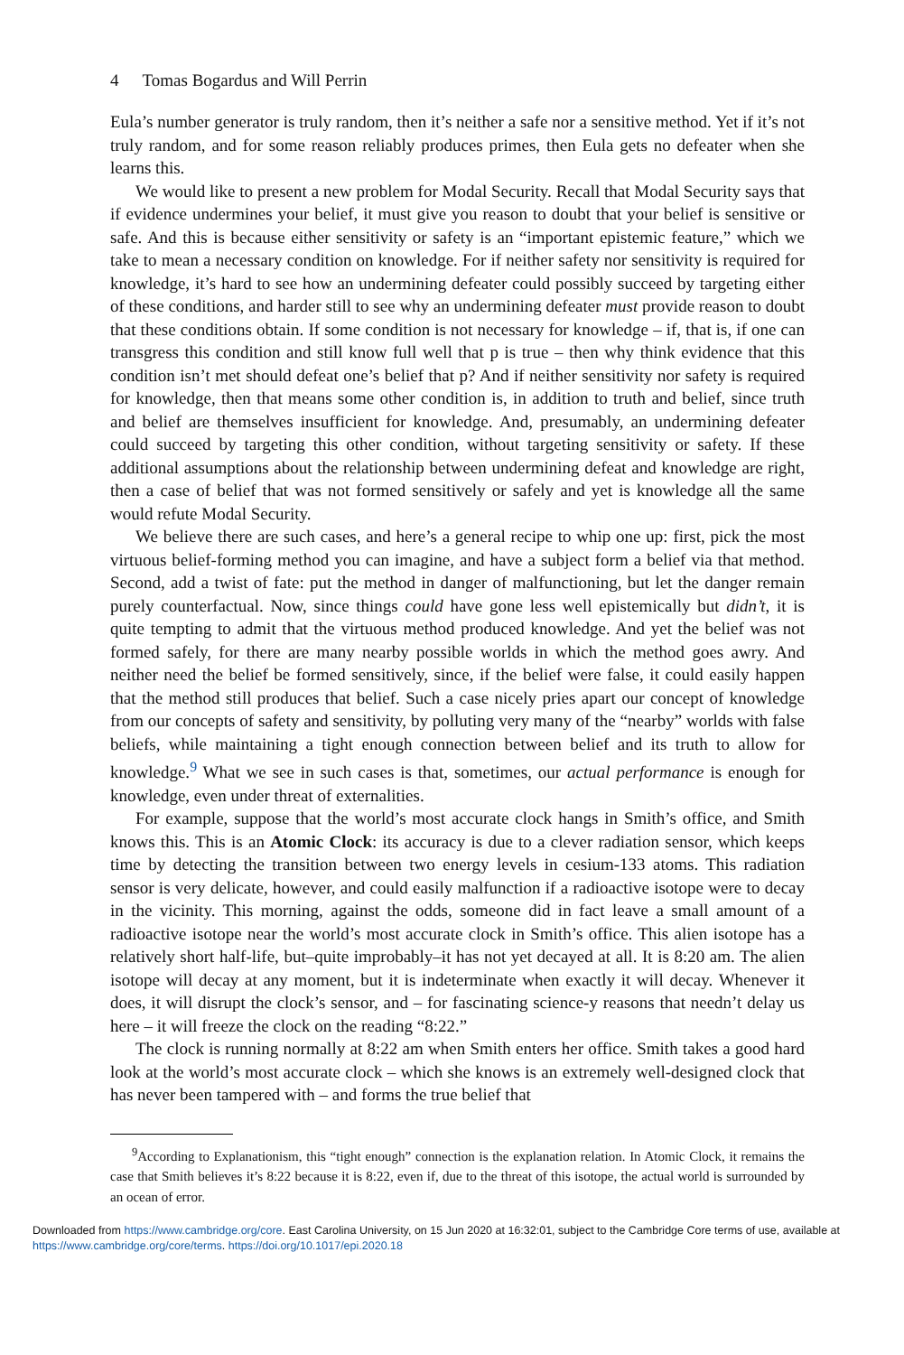4 Tomas Bogardus and Will Perrin
Eula’s number generator is truly random, then it’s neither a safe nor a sensitive method. Yet if it’s not truly random, and for some reason reliably produces primes, then Eula gets no defeater when she learns this.
We would like to present a new problem for Modal Security. Recall that Modal Security says that if evidence undermines your belief, it must give you reason to doubt that your belief is sensitive or safe. And this is because either sensitivity or safety is an “important epistemic feature,” which we take to mean a necessary condition on knowledge. For if neither safety nor sensitivity is required for knowledge, it’s hard to see how an undermining defeater could possibly succeed by targeting either of these conditions, and harder still to see why an undermining defeater must provide reason to doubt that these conditions obtain. If some condition is not necessary for knowledge – if, that is, if one can transgress this condition and still know full well that p is true – then why think evidence that this condition isn’t met should defeat one’s belief that p? And if neither sensitivity nor safety is required for knowledge, then that means some other condition is, in addition to truth and belief, since truth and belief are themselves insufficient for knowledge. And, presumably, an undermining defeater could succeed by targeting this other condition, without targeting sensitivity or safety. If these additional assumptions about the relationship between undermining defeat and knowledge are right, then a case of belief that was not formed sensitively or safely and yet is knowledge all the same would refute Modal Security.
We believe there are such cases, and here’s a general recipe to whip one up: first, pick the most virtuous belief-forming method you can imagine, and have a subject form a belief via that method. Second, add a twist of fate: put the method in danger of malfunctioning, but let the danger remain purely counterfactual. Now, since things could have gone less well epistemically but didn’t, it is quite tempting to admit that the virtuous method produced knowledge. And yet the belief was not formed safely, for there are many nearby possible worlds in which the method goes awry. And neither need the belief be formed sensitively, since, if the belief were false, it could easily happen that the method still produces that belief. Such a case nicely pries apart our concept of knowledge from our concepts of safety and sensitivity, by polluting very many of the “nearby” worlds with false beliefs, while maintaining a tight enough connection between belief and its truth to allow for knowledge.<sup>9</sup> What we see in such cases is that, sometimes, our actual performance is enough for knowledge, even under threat of externalities.
For example, suppose that the world’s most accurate clock hangs in Smith’s office, and Smith knows this. This is an Atomic Clock: its accuracy is due to a clever radiation sensor, which keeps time by detecting the transition between two energy levels in cesium-133 atoms. This radiation sensor is very delicate, however, and could easily malfunction if a radioactive isotope were to decay in the vicinity. This morning, against the odds, someone did in fact leave a small amount of a radioactive isotope near the world’s most accurate clock in Smith’s office. This alien isotope has a relatively short half-life, but–quite improbably–it has not yet decayed at all. It is 8:20 am. The alien isotope will decay at any moment, but it is indeterminate when exactly it will decay. Whenever it does, it will disrupt the clock’s sensor, and – for fascinating science-y reasons that needn’t delay us here – it will freeze the clock on the reading “8:22.”
The clock is running normally at 8:22 am when Smith enters her office. Smith takes a good hard look at the world’s most accurate clock – which she knows is an extremely well-designed clock that has never been tampered with – and forms the true belief that
<sup>9</sup> According to Explanationism, this “tight enough” connection is the explanation relation. In Atomic Clock, it remains the case that Smith believes it’s 8:22 because it is 8:22, even if, due to the threat of this isotope, the actual world is surrounded by an ocean of error.
Downloaded from https://www.cambridge.org/core. East Carolina University, on 15 Jun 2020 at 16:32:01, subject to the Cambridge Core terms of use, available at https://www.cambridge.org/core/terms. https://doi.org/10.1017/epi.2020.18